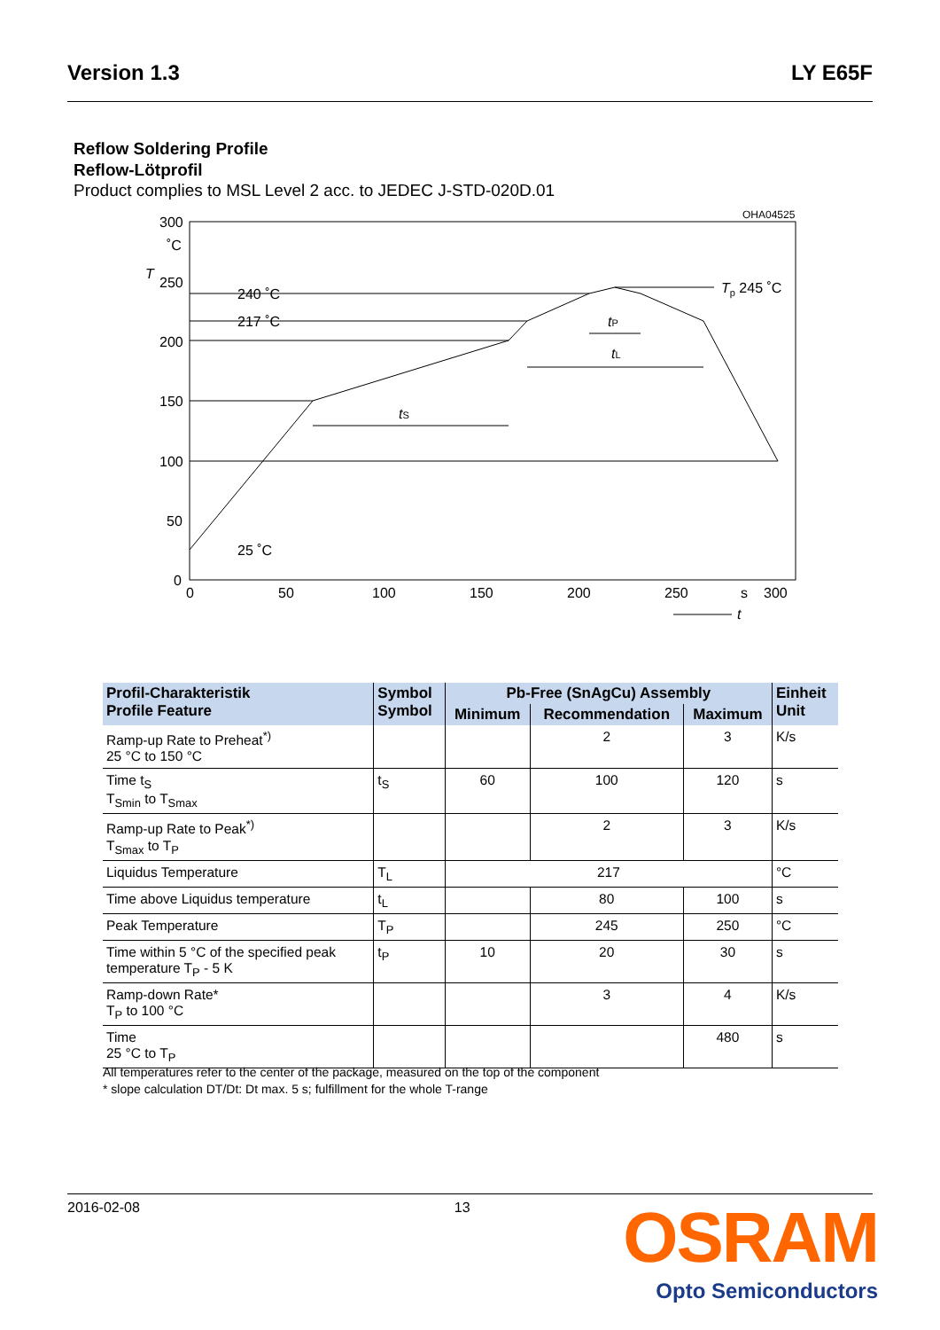Version 1.3 LY E65F
Reflow Soldering Profile
Reflow-Lötprofil
Product complies to MSL Level 2 acc. to JEDEC J-STD-020D.01
OHA04525
300
˚C
T
250
200
150
100
50
0
0
50
100
150
200
250
s
300
t
240 ˚C
217 ˚C
25 ˚C
Tp 245 ˚C
tS
tL
tP
| Profil-Charakteristik Profile Feature | Symbol Symbol | Pb-Free (SnAgCu) Assembly | | | Einheit Unit |
| --- | --- | --- | --- | --- | --- |
| | | Minimum | Recommendation | Maximum | |
| Ramp-up Rate to Preheat<sup>*)</sup> 25 °C to 150 °C | | | 2 | 3 | K/s |
| Time t<sub>S</sub> T<sub>Smin</sub> to T<sub>Smax</sub> | t<sub>S</sub> | 60 | 100 | 120 | s |
| Ramp-up Rate to Peak<sup>*)</sup> T<sub>Smax</sub> to T<sub>P</sub> | | | 2 | 3 | K/s |
| Liquidus Temperature | T<sub>L</sub> | 217 | | | °C |
| Time above Liquidus temperature | t<sub>L</sub> | | 80 | 100 | s |
| Peak Temperature | T<sub>P</sub> | | 245 | 250 | °C |
| Time within 5 °C of the specified peak temperature T<sub>P</sub> - 5 K | t<sub>P</sub> | 10 | 20 | 30 | s |
| Ramp-down Rate* T<sub>P</sub> to 100 °C | | | 3 | 4 | K/s |
| Time 25 °C to T<sub>P</sub> | | | | 480 | s |
All temperatures refer to the center of the package, measured on the top of the component
* slope calculation DT/Dt: Dt max. 5 s; fulfillment for the whole T-range
2016-02-08 13
OSRAM
Opto Semiconductors